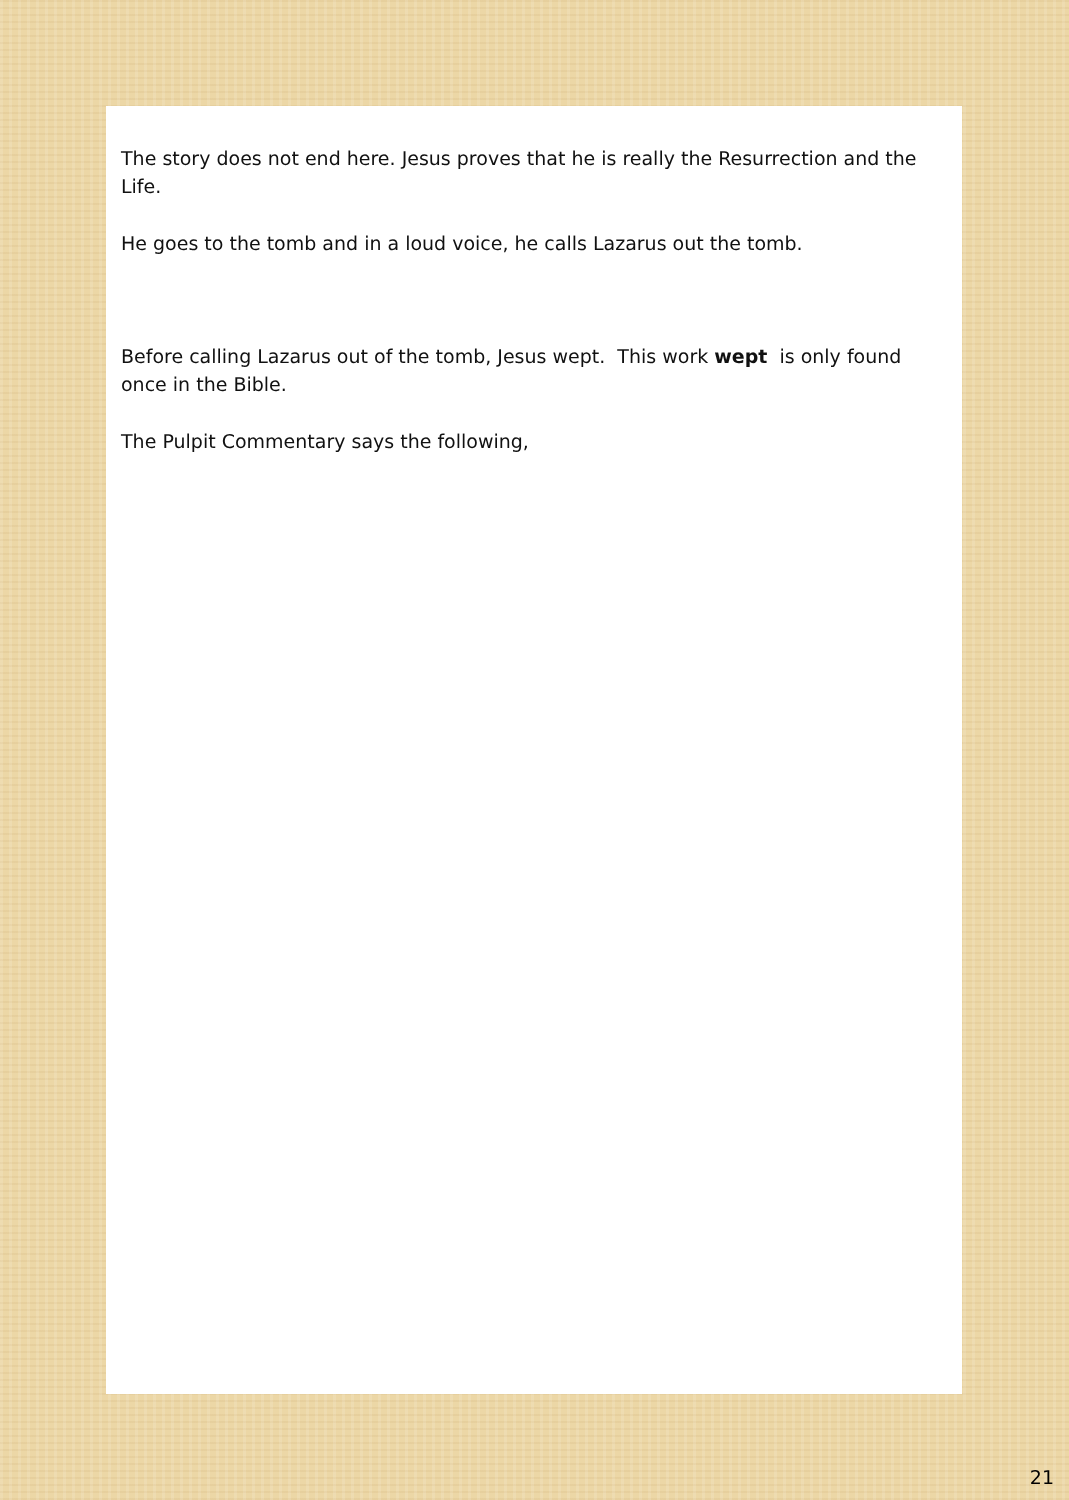The story does not end here. Jesus proves that he is really the Resurrection and the Life.
He goes to the tomb and in a loud voice, he calls Lazarus out the tomb.
Before calling Lazarus out of the tomb, Jesus wept. This work wept is only found once in the Bible.
The Pulpit Commentary says the following,
21